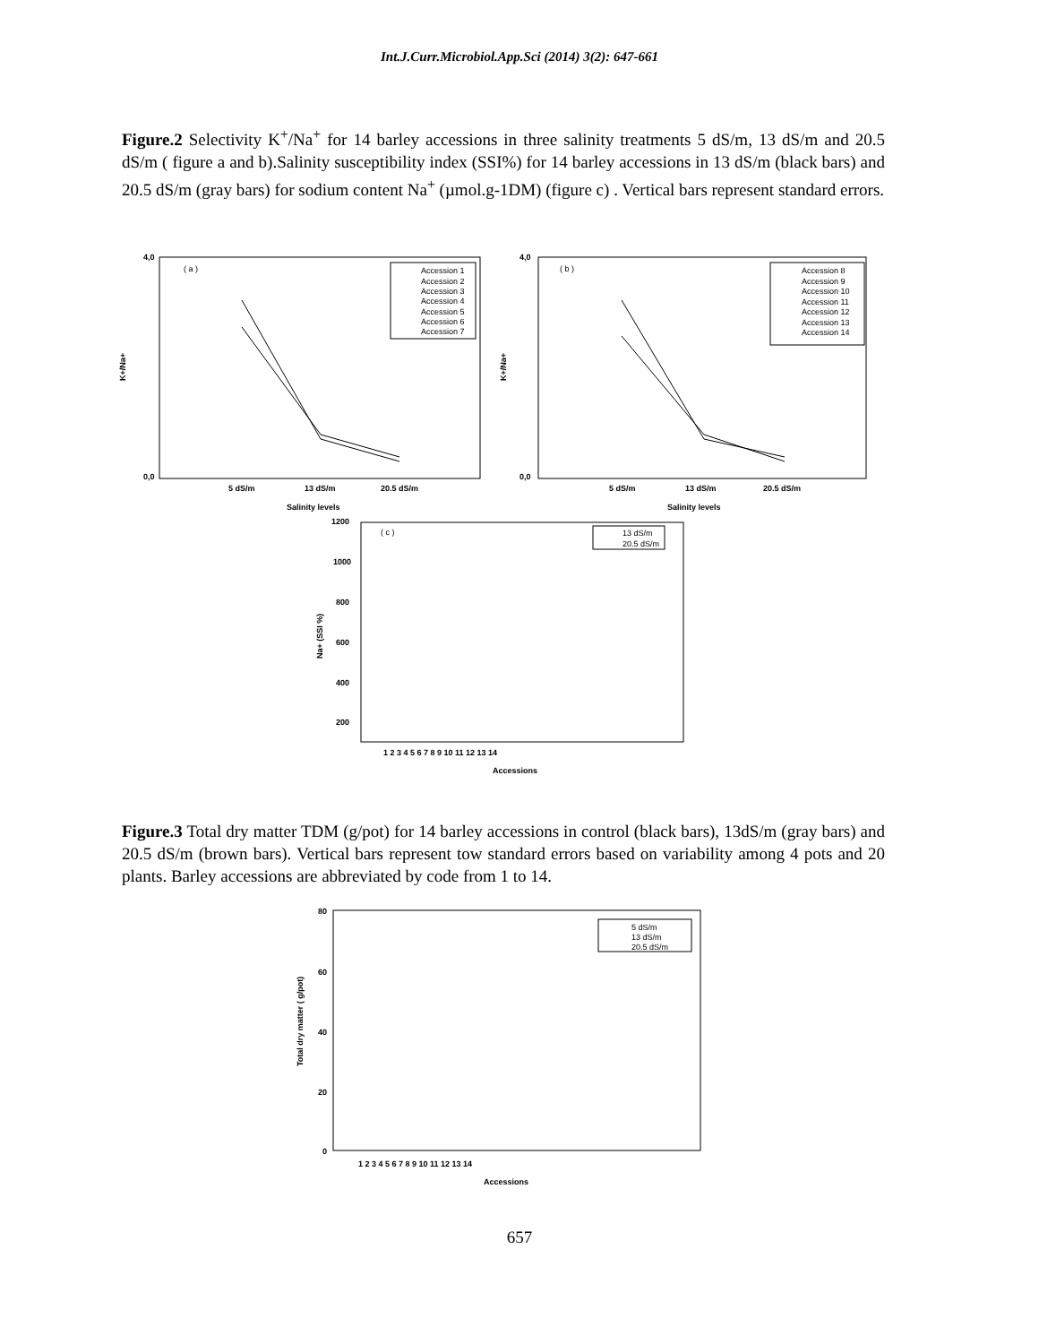Int.J.Curr.Microbiol.App.Sci (2014) 3(2): 647-661
Figure.2 Selectivity K<sup>+</sup>/Na<sup>+</sup> for 14 barley accessions in three salinity treatments 5 dS/m, 13 dS/m and 20.5 dS/m ( figure a and b).Salinity susceptibility index (SSI%) for 14 barley accessions in 13 dS/m (black bars) and 20.5 dS/m (gray bars) for sodium content Na<sup>+</sup> (µmol.g-1DM) (figure c) . Vertical bars represent standard errors.
( a )
K+/Na+
4,0
0,0
5 dS/m
13 dS/m
20.5 dS/m
Salinity levels
Accession 1
Accession 2
Accession 3
Accession 4
Accession 5
Accession 6
Accession 7
( b )
K+/Na+
4,0
0,0
5 dS/m
13 dS/m
20.5 dS/m
Salinity levels
Accession 8
Accession 9
Accession 10
Accession 11
Accession 12
Accession 13
Accession 14
( c )
1200
1000
800
600
400
200
Na+ (SSI %)
1 2 3 4 5 6 7 8 9 10 11 12 13 14
Accessions
13 dS/m
20.5 dS/m
Figure.3 Total dry matter TDM (g/pot) for 14 barley accessions in control (black bars), 13dS/m (gray bars) and 20.5 dS/m (brown bars). Vertical bars represent tow standard errors based on variability among 4 pots and 20 plants. Barley accessions are abbreviated by code from 1 to 14.
80
60
40
20
0
Total dry matter ( g/pot)
1 2 3 4 5 6 7 8 9 10 11 12 13 14
Accessions
5 dS/m
13 dS/m
20.5 dS/m
657